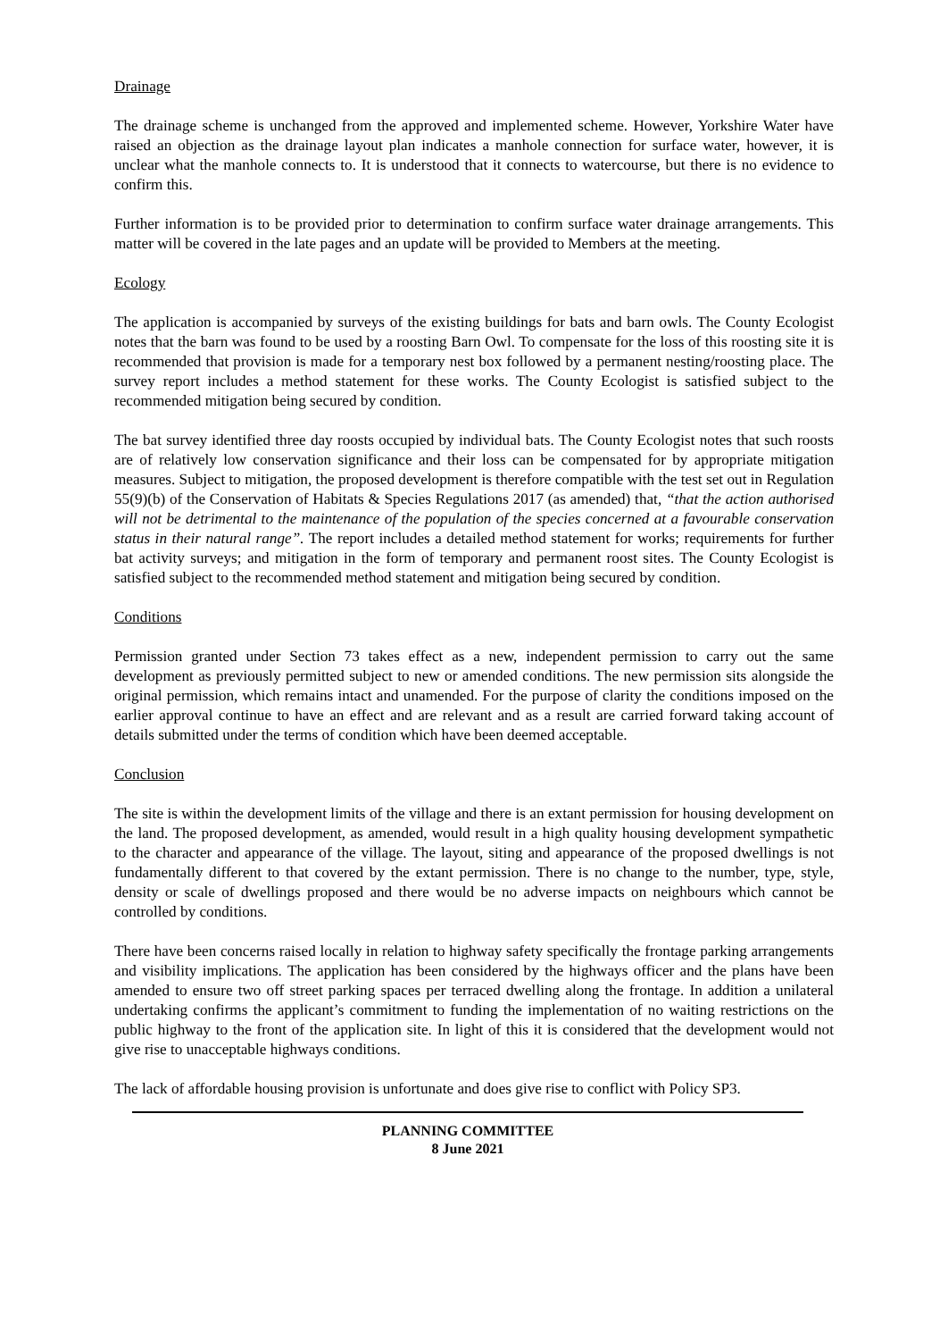Drainage
The drainage scheme is unchanged from the approved and implemented scheme. However, Yorkshire Water have raised an objection as the drainage layout plan indicates a manhole connection for surface water, however, it is unclear what the manhole connects to. It is understood that it connects to watercourse, but there is no evidence to confirm this.
Further information is to be provided prior to determination to confirm surface water drainage arrangements. This matter will be covered in the late pages and an update will be provided to Members at the meeting.
Ecology
The application is accompanied by surveys of the existing buildings for bats and barn owls. The County Ecologist notes that the barn was found to be used by a roosting Barn Owl. To compensate for the loss of this roosting site it is recommended that provision is made for a temporary nest box followed by a permanent nesting/roosting place. The survey report includes a method statement for these works. The County Ecologist is satisfied subject to the recommended mitigation being secured by condition.
The bat survey identified three day roosts occupied by individual bats. The County Ecologist notes that such roosts are of relatively low conservation significance and their loss can be compensated for by appropriate mitigation measures. Subject to mitigation, the proposed development is therefore compatible with the test set out in Regulation 55(9)(b) of the Conservation of Habitats & Species Regulations 2017 (as amended) that, “that the action authorised will not be detrimental to the maintenance of the population of the species concerned at a favourable conservation status in their natural range”. The report includes a detailed method statement for works; requirements for further bat activity surveys; and mitigation in the form of temporary and permanent roost sites. The County Ecologist is satisfied subject to the recommended method statement and mitigation being secured by condition.
Conditions
Permission granted under Section 73 takes effect as a new, independent permission to carry out the same development as previously permitted subject to new or amended conditions. The new permission sits alongside the original permission, which remains intact and unamended. For the purpose of clarity the conditions imposed on the earlier approval continue to have an effect and are relevant and as a result are carried forward taking account of details submitted under the terms of condition which have been deemed acceptable.
Conclusion
The site is within the development limits of the village and there is an extant permission for housing development on the land. The proposed development, as amended, would result in a high quality housing development sympathetic to the character and appearance of the village. The layout, siting and appearance of the proposed dwellings is not fundamentally different to that covered by the extant permission. There is no change to the number, type, style, density or scale of dwellings proposed and there would be no adverse impacts on neighbours which cannot be controlled by conditions.
There have been concerns raised locally in relation to highway safety specifically the frontage parking arrangements and visibility implications. The application has been considered by the highways officer and the plans have been amended to ensure two off street parking spaces per terraced dwelling along the frontage. In addition a unilateral undertaking confirms the applicant’s commitment to funding the implementation of no waiting restrictions on the public highway to the front of the application site. In light of this it is considered that the development would not give rise to unacceptable highways conditions.
The lack of affordable housing provision is unfortunate and does give rise to conflict with Policy SP3.
PLANNING COMMITTEE
8 June 2021